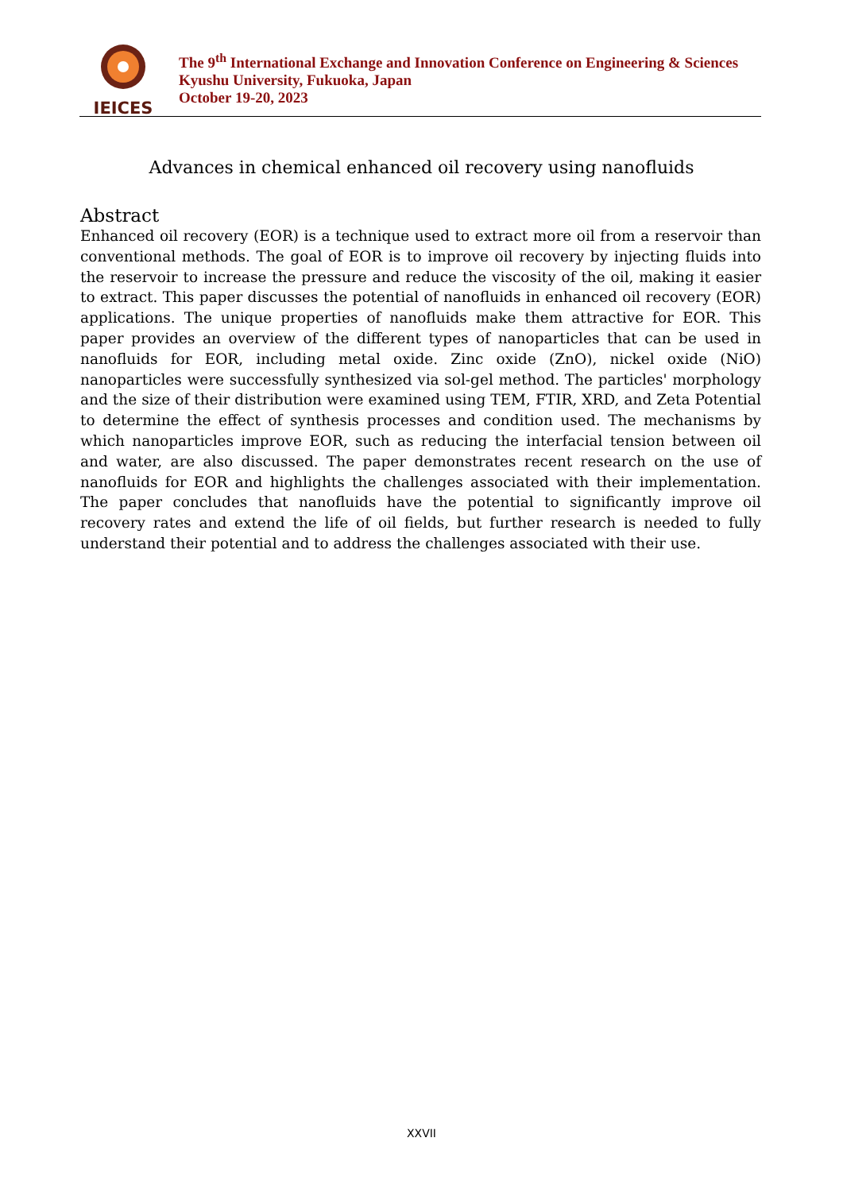IEICES
The 9<sup>th</sup> International Exchange and Innovation Conference on Engineering & Sciences
Kyushu University, Fukuoka, Japan
October 19-20, 2023
Advances in chemical enhanced oil recovery using nanofluids
Abstract
Enhanced oil recovery (EOR) is a technique used to extract more oil from a reservoir than conventional methods. The goal of EOR is to improve oil recovery by injecting fluids into the reservoir to increase the pressure and reduce the viscosity of the oil, making it easier to extract. This paper discusses the potential of nanofluids in enhanced oil recovery (EOR) applications. The unique properties of nanofluids make them attractive for EOR. This paper provides an overview of the different types of nanoparticles that can be used in nanofluids for EOR, including metal oxide. Zinc oxide (ZnO), nickel oxide (NiO) nanoparticles were successfully synthesized via sol-gel method. The particles' morphology and the size of their distribution were examined using TEM, FTIR, XRD, and Zeta Potential to determine the effect of synthesis processes and condition used. The mechanisms by which nanoparticles improve EOR, such as reducing the interfacial tension between oil and water, are also discussed. The paper demonstrates recent research on the use of nanofluids for EOR and highlights the challenges associated with their implementation. The paper concludes that nanofluids have the potential to significantly improve oil recovery rates and extend the life of oil fields, but further research is needed to fully understand their potential and to address the challenges associated with their use.
XXVII